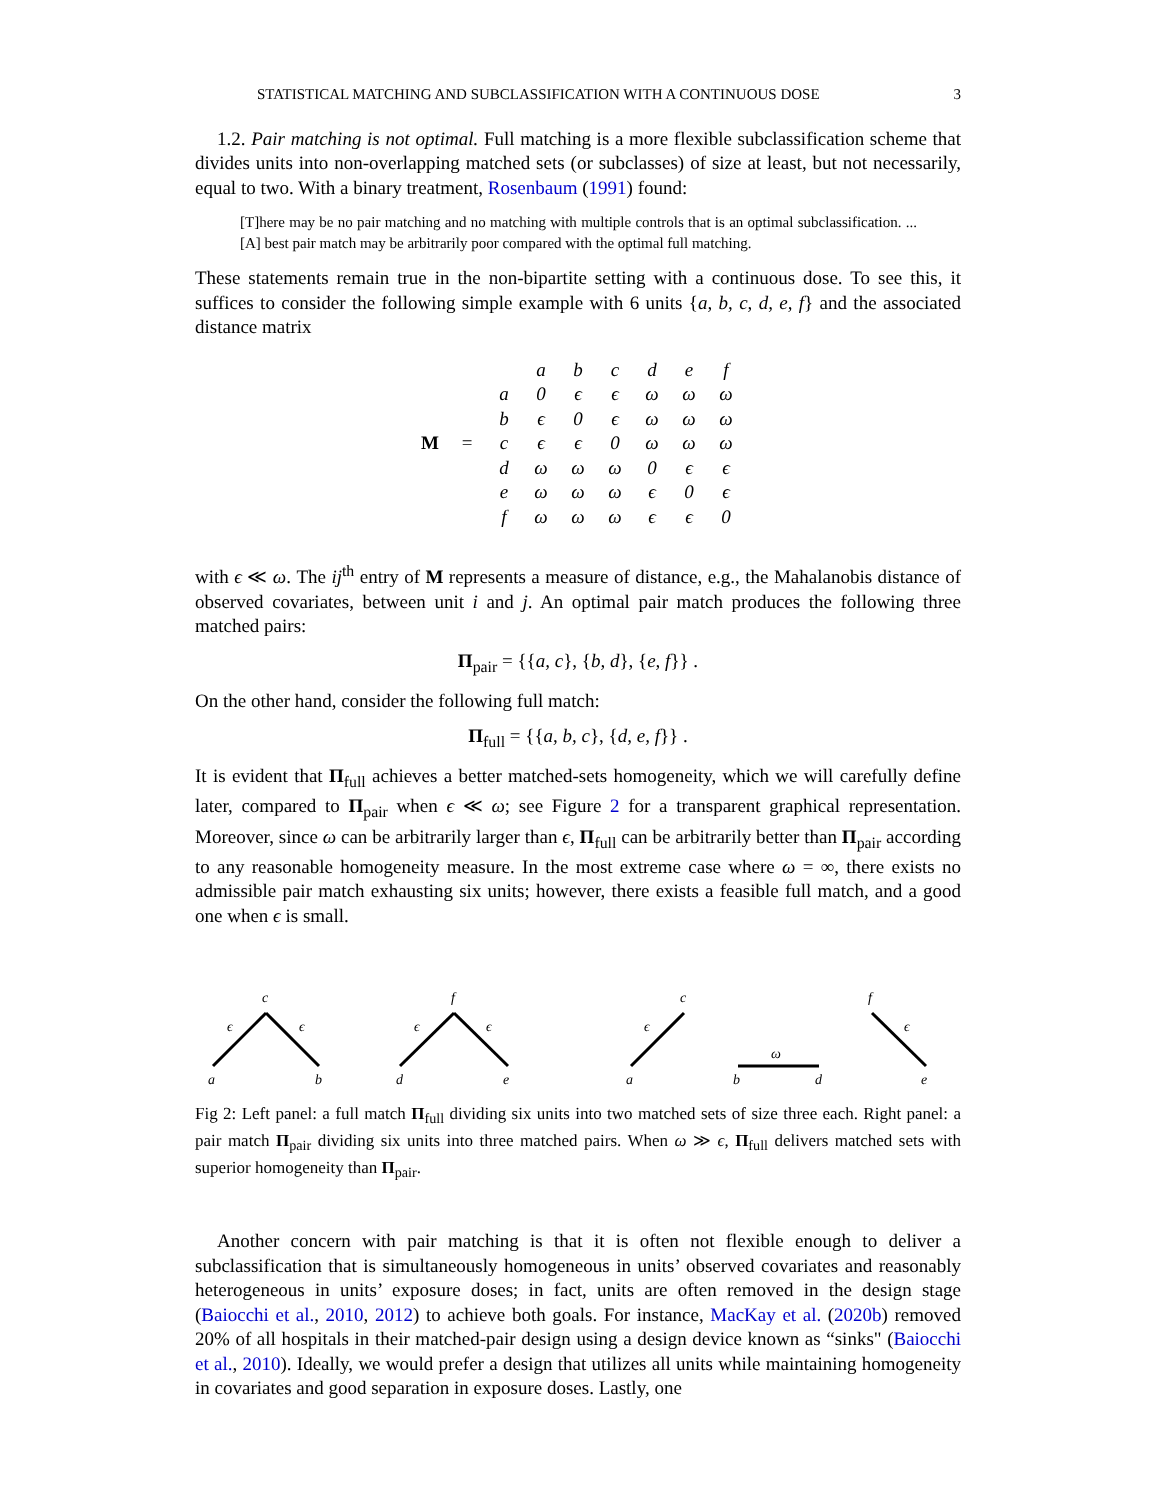STATISTICAL MATCHING AND SUBCLASSIFICATION WITH A CONTINUOUS DOSE 3
1.2. Pair matching is not optimal. Full matching is a more flexible subclassification scheme that divides units into non-overlapping matched sets (or subclasses) of size at least, but not necessarily, equal to two. With a binary treatment, Rosenbaum (1991) found:
[T]here may be no pair matching and no matching with multiple controls that is an optimal subclassification. ... [A] best pair match may be arbitrarily poor compared with the optimal full matching.
These statements remain true in the non-bipartite setting with a continuous dose. To see this, it suffices to consider the following simple example with 6 units {a, b, c, d, e, f} and the associated distance matrix
| | | | a | b | c | d | e | f |
| | | a | 0 | ϵ | ϵ | ω | ω | ω |
| | | b | ϵ | 0 | ϵ | ω | ω | ω |
| M | = | c | ϵ | ϵ | 0 | ω | ω | ω |
| | | d | ω | ω | ω | 0 | ϵ | ϵ |
| | | e | ω | ω | ω | ϵ | 0 | ϵ |
| | | f | ω | ω | ω | ϵ | ϵ | 0 |
with ϵ ≪ ω. The ij<sup>th</sup> entry of M represents a measure of distance, e.g., the Mahalanobis distance of observed covariates, between unit i and j. An optimal pair match produces the following three matched pairs:
Π<sub>pair</sub> = {{a, c}, {b, d}, {e, f}} .
On the other hand, consider the following full match:
Π<sub>full</sub> = {{a, b, c}, {d, e, f}} .
It is evident that Π<sub>full</sub> achieves a better matched-sets homogeneity, which we will carefully define later, compared to Π<sub>pair</sub> when ϵ ≪ ω; see Figure 2 for a transparent graphical representation. Moreover, since ω can be arbitrarily larger than ϵ, Π<sub>full</sub> can be arbitrarily better than Π<sub>pair</sub> according to any reasonable homogeneity measure. In the most extreme case where ω = ∞, there exists no admissible pair match exhausting six units; however, there exists a feasible full match, and a good one when ϵ is small.
c
ϵ
ϵ
a
b
f
ϵ
ϵ
d
e
c
ϵ
a
ω
b
d
f
ϵ
e
Fig 2: Left panel: a full match Π<sub>full</sub> dividing six units into two matched sets of size three each. Right panel: a pair match Π<sub>pair</sub> dividing six units into three matched pairs. When ω ≫ ϵ, Π<sub>full</sub> delivers matched sets with superior homogeneity than Π<sub>pair</sub>.
Another concern with pair matching is that it is often not flexible enough to deliver a subclassification that is simultaneously homogeneous in units’ observed covariates and reasonably heterogeneous in units’ exposure doses; in fact, units are often removed in the design stage (Baiocchi et al., 2010, 2012) to achieve both goals. For instance, MacKay et al. (2020b) removed 20% of all hospitals in their matched-pair design using a design device known as “sinks" (Baiocchi et al., 2010). Ideally, we would prefer a design that utilizes all units while maintaining homogeneity in covariates and good separation in exposure doses. Lastly, one